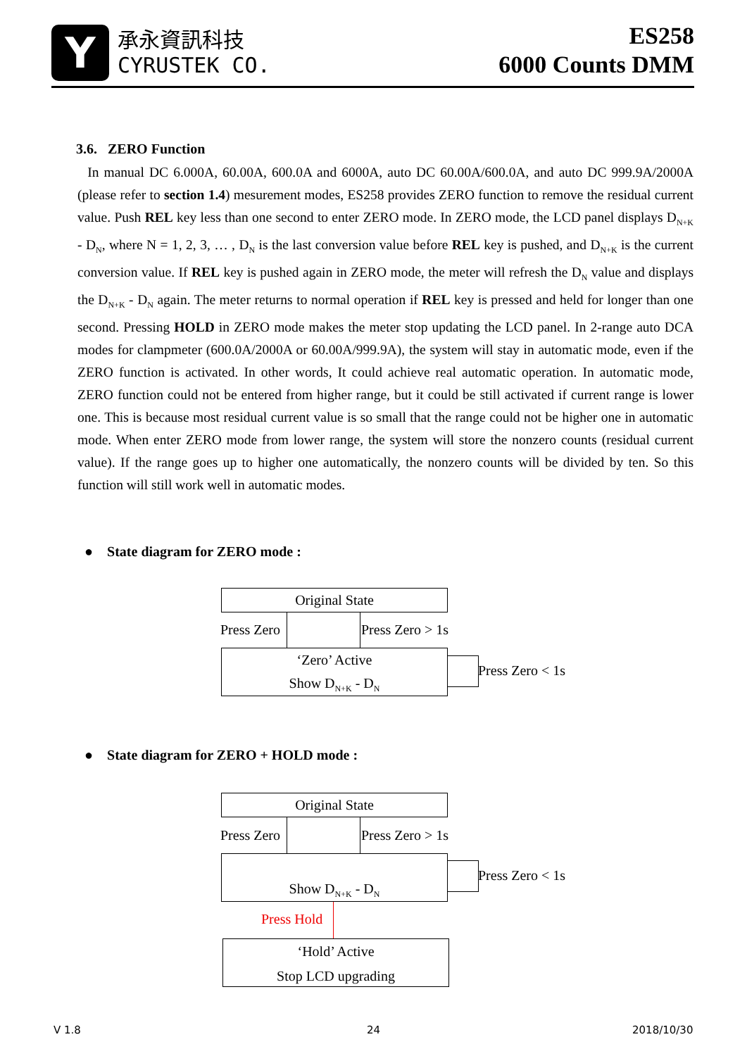Y
承永資訊科技
CYRUSTEK CO.
ES258
6000 Counts DMM
3.6. ZERO Function
In manual DC 6.000A, 60.00A, 600.0A and 6000A, auto DC 60.00A/600.0A, and auto DC 999.9A/2000A (please refer to section 1.4) mesurement modes, ES258 provides ZERO function to remove the residual current value. Push REL key less than one second to enter ZERO mode. In ZERO mode, the LCD panel displays D<sub>N+K</sub> - D<sub>N</sub>, where N = 1, 2, 3, … , D<sub>N</sub> is the last conversion value before REL key is pushed, and D<sub>N+K</sub> is the current conversion value. If REL key is pushed again in ZERO mode, the meter will refresh the D<sub>N</sub> value and displays the D<sub>N+K</sub> - D<sub>N</sub> again. The meter returns to normal operation if REL key is pressed and held for longer than one second. Pressing HOLD in ZERO mode makes the meter stop updating the LCD panel. In 2-range auto DCA modes for clampmeter (600.0A/2000A or 60.00A/999.9A), the system will stay in automatic mode, even if the ZERO function is activated. In other words, It could achieve real automatic operation. In automatic mode, ZERO function could not be entered from higher range, but it could be still activated if current range is lower one. This is because most residual current value is so small that the range could not be higher one in automatic mode. When enter ZERO mode from lower range, the system will store the nonzero counts (residual current value). If the range goes up to higher one automatically, the nonzero counts will be divided by ten. So this function will still work well in automatic modes.
● State diagram for ZERO mode :
Original State
Press Zero Press Zero > 1s
‘Zero’ Active
Show D<sub>N+K</sub> - D<sub>N</sub>
Press Zero < 1s
● State diagram for ZERO + HOLD mode :
Original State
Press Zero Press Zero > 1s
Show D<sub>N+K</sub> - D<sub>N</sub> Press Zero < 1s
Press Hold
‘Hold’ Active
Stop LCD upgrading
V 1.8 24 2018/10/30